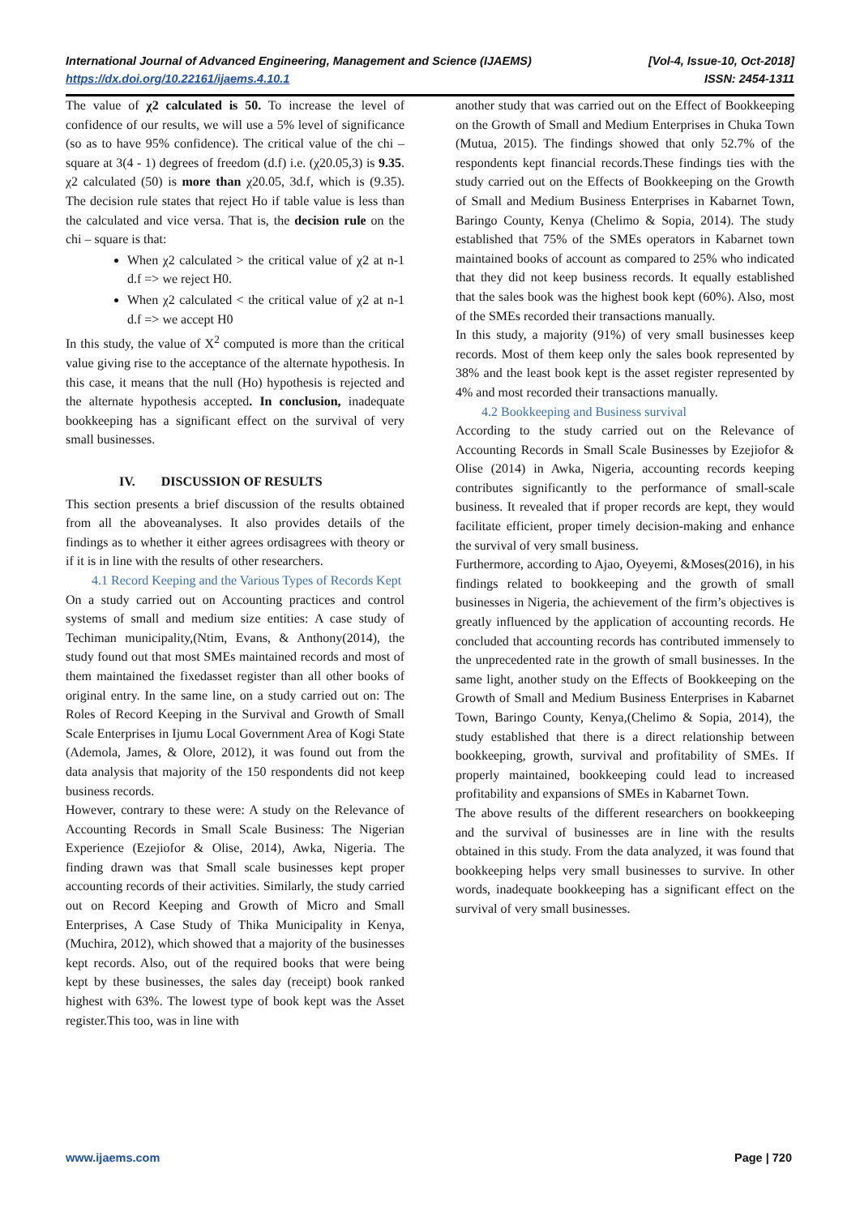International Journal of Advanced Engineering, Management and Science (IJAEMS) [Vol-4, Issue-10, Oct-2018]
https://dx.doi.org/10.22161/ijaems.4.10.1 ISSN: 2454-1311
The value of χ2 calculated is 50. To increase the level of confidence of our results, we will use a 5% level of significance (so as to have 95% confidence). The critical value of the chi – square at 3(4 - 1) degrees of freedom (d.f) i.e. (χ20.05,3) is 9.35. χ2 calculated (50) is more than χ20.05, 3d.f, which is (9.35). The decision rule states that reject Ho if table value is less than the calculated and vice versa. That is, the decision rule on the chi – square is that:
When χ2 calculated > the critical value of χ2 at n-1 d.f => we reject H0.
When χ2 calculated < the critical value of χ2 at n-1 d.f => we accept H0
In this study, the value of X<sup>2</sup> computed is more than the critical value giving rise to the acceptance of the alternate hypothesis. In this case, it means that the null (Ho) hypothesis is rejected and the alternate hypothesis accepted. In conclusion, inadequate bookkeeping has a significant effect on the survival of very small businesses.
IV. DISCUSSION OF RESULTS
This section presents a brief discussion of the results obtained from all the aboveanalyses. It also provides details of the findings as to whether it either agrees ordisagrees with theory or if it is in line with the results of other researchers.
4.1 Record Keeping and the Various Types of Records Kept
On a study carried out on Accounting practices and control systems of small and medium size entities: A case study of Techiman municipality,(Ntim, Evans, & Anthony(2014), the study found out that most SMEs maintained records and most of them maintained the fixedasset register than all other books of original entry. In the same line, on a study carried out on: The Roles of Record Keeping in the Survival and Growth of Small Scale Enterprises in Ijumu Local Government Area of Kogi State (Ademola, James, & Olore, 2012), it was found out from the data analysis that majority of the 150 respondents did not keep business records.
However, contrary to these were: A study on the Relevance of Accounting Records in Small Scale Business: The Nigerian Experience (Ezejiofor & Olise, 2014), Awka, Nigeria. The finding drawn was that Small scale businesses kept proper accounting records of their activities. Similarly, the study carried out on Record Keeping and Growth of Micro and Small Enterprises, A Case Study of Thika Municipality in Kenya, (Muchira, 2012), which showed that a majority of the businesses kept records. Also, out of the required books that were being kept by these businesses, the sales day (receipt) book ranked highest with 63%. The lowest type of book kept was the Asset register.This too, was in line with
another study that was carried out on the Effect of Bookkeeping on the Growth of Small and Medium Enterprises in Chuka Town (Mutua, 2015). The findings showed that only 52.7% of the respondents kept financial records.These findings ties with the study carried out on the Effects of Bookkeeping on the Growth of Small and Medium Business Enterprises in Kabarnet Town, Baringo County, Kenya (Chelimo & Sopia, 2014). The study established that 75% of the SMEs operators in Kabarnet town maintained books of account as compared to 25% who indicated that they did not keep business records. It equally established that the sales book was the highest book kept (60%). Also, most of the SMEs recorded their transactions manually.
In this study, a majority (91%) of very small businesses keep records. Most of them keep only the sales book represented by 38% and the least book kept is the asset register represented by 4% and most recorded their transactions manually.
4.2 Bookkeeping and Business survival
According to the study carried out on the Relevance of Accounting Records in Small Scale Businesses by Ezejiofor & Olise (2014) in Awka, Nigeria, accounting records keeping contributes significantly to the performance of small-scale business. It revealed that if proper records are kept, they would facilitate efficient, proper timely decision-making and enhance the survival of very small business.
Furthermore, according to Ajao, Oyeyemi, &Moses(2016), in his findings related to bookkeeping and the growth of small businesses in Nigeria, the achievement of the firm’s objectives is greatly influenced by the application of accounting records. He concluded that accounting records has contributed immensely to the unprecedented rate in the growth of small businesses. In the same light, another study on the Effects of Bookkeeping on the Growth of Small and Medium Business Enterprises in Kabarnet Town, Baringo County, Kenya,(Chelimo & Sopia, 2014), the study established that there is a direct relationship between bookkeeping, growth, survival and profitability of SMEs. If properly maintained, bookkeeping could lead to increased profitability and expansions of SMEs in Kabarnet Town.
The above results of the different researchers on bookkeeping and the survival of businesses are in line with the results obtained in this study. From the data analyzed, it was found that bookkeeping helps very small businesses to survive. In other words, inadequate bookkeeping has a significant effect on the survival of very small businesses.
www.ijaems.com Page | 720